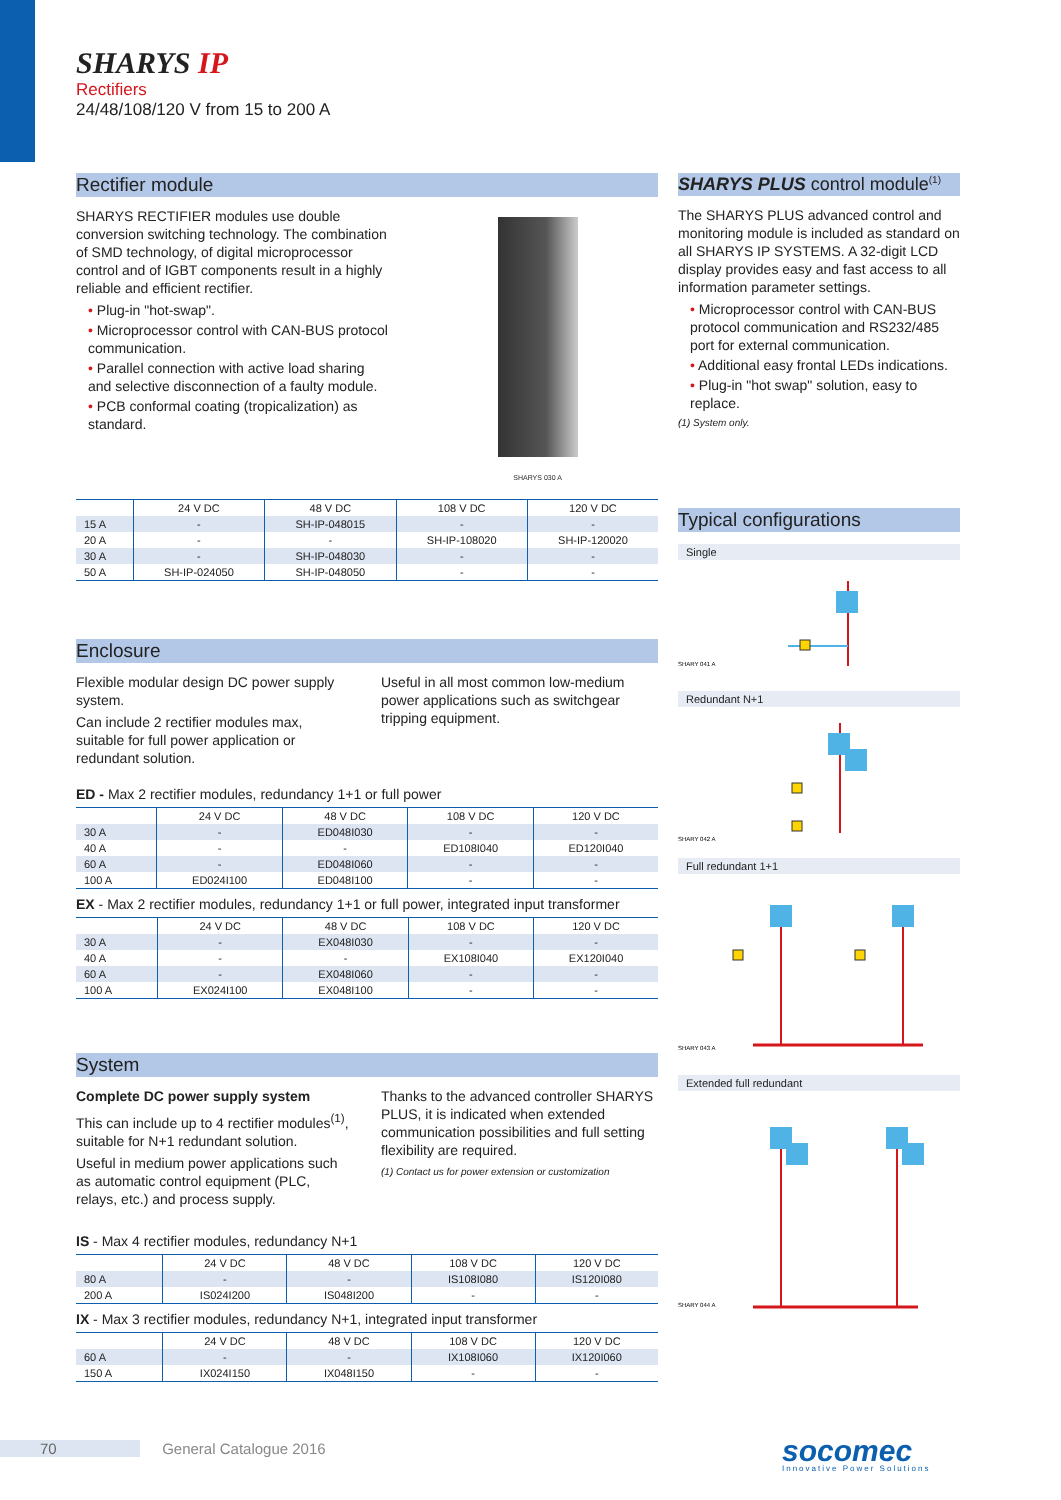SHARYS IP
Rectifiers
24/48/108/120 V from 15 to 200 A
Rectifier module
SHARYS RECTIFIER modules use double conversion switching technology. The combination of SMD technology, of digital microprocessor control and of IGBT components result in a highly reliable and efficient rectifier.
• Plug-in "hot-swap".
• Microprocessor control with CAN-BUS protocol communication.
• Parallel connection with active load sharing and selective disconnection of a faulty module.
• PCB conformal coating (tropicalization) as standard.
SHARYS 030 A
| | 24 V DC | 48 V DC | 108 V DC | 120 V DC |
| --- | --- | --- | --- | --- |
| 15 A | - | SH-IP-048015 | - | - |
| 20 A | - | - | SH-IP-108020 | SH-IP-120020 |
| 30 A | - | SH-IP-048030 | - | - |
| 50 A | SH-IP-024050 | SH-IP-048050 | - | - |
Enclosure
Flexible modular design DC power supply system.
Can include 2 rectifier modules max, suitable for full power application or redundant solution.
Useful in all most common low-medium power applications such as switchgear tripping equipment.
ED - Max 2 rectifier modules, redundancy 1+1 or full power
| | 24 V DC | 48 V DC | 108 V DC | 120 V DC |
| --- | --- | --- | --- | --- |
| 30 A | - | ED048I030 | - | - |
| 40 A | - | - | ED108I040 | ED120I040 |
| 60 A | - | ED048I060 | - | - |
| 100 A | ED024I100 | ED048I100 | - | - |
EX - Max 2 rectifier modules, redundancy 1+1 or full power, integrated input transformer
| | 24 V DC | 48 V DC | 108 V DC | 120 V DC |
| --- | --- | --- | --- | --- |
| 30 A | - | EX048I030 | - | - |
| 40 A | - | - | EX108I040 | EX120I040 |
| 60 A | - | EX048I060 | - | - |
| 100 A | EX024I100 | EX048I100 | - | - |
System
Complete DC power supply system
This can include up to 4 rectifier modules<sup>(1)</sup>, suitable for N+1 redundant solution.
Useful in medium power applications such as automatic control equipment (PLC, relays, etc.) and process supply.
Thanks to the advanced controller SHARYS PLUS, it is indicated when extended communication possibilities and full setting flexibility are required.
(1) Contact us for power extension or customization
IS - Max 4 rectifier modules, redundancy N+1
| | 24 V DC | 48 V DC | 108 V DC | 120 V DC |
| --- | --- | --- | --- | --- |
| 80 A | - | - | IS108I080 | IS120I080 |
| 200 A | IS024I200 | IS048I200 | - | - |
IX - Max 3 rectifier modules, redundancy N+1, integrated input transformer
| | 24 V DC | 48 V DC | 108 V DC | 120 V DC |
| --- | --- | --- | --- | --- |
| 60 A | - | - | IX108I060 | IX120I060 |
| 150 A | IX024I150 | IX048I150 | - | - |
SHARYS PLUS control module<sup>(1)</sup>
The SHARYS PLUS advanced control and monitoring module is included as standard on all SHARYS IP SYSTEMS. A 32-digit LCD display provides easy and fast access to all information parameter settings.
• Microprocessor control with CAN-BUS protocol communication and RS232/485 port for external communication.
• Additional easy frontal LEDs indications.
• Plug-in "hot swap" solution, easy to replace.
(1) System only.
Typical configurations
Single
SHARY 041 A
Redundant N+1
SHARY 042 A
Full redundant 1+1
SHARY 043 A
Extended full redundant
SHARY 044 A
70 General Catalogue 2016 socomec Innovative Power Solutions